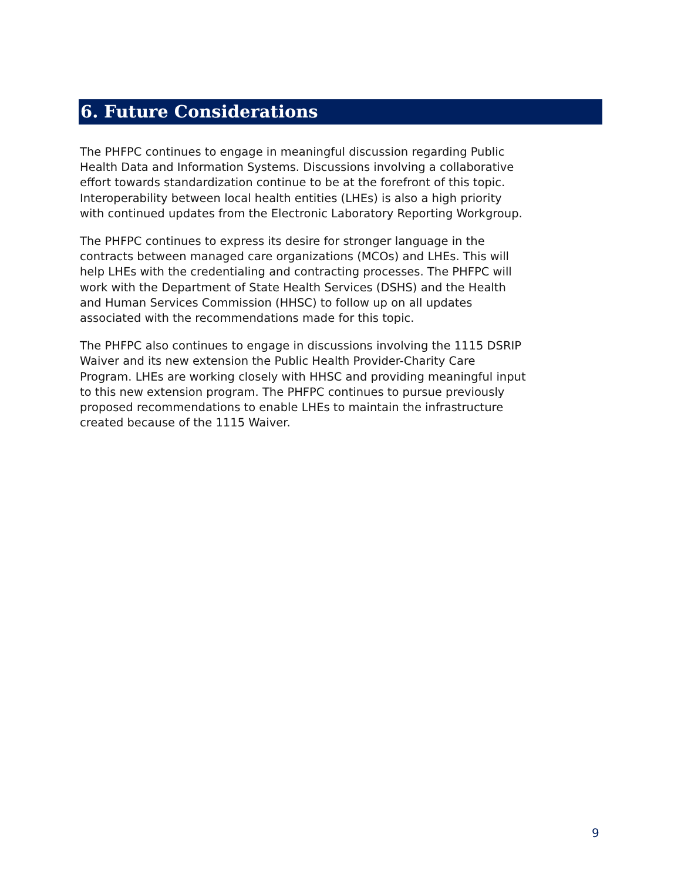6. Future Considerations
The PHFPC continues to engage in meaningful discussion regarding Public Health Data and Information Systems. Discussions involving a collaborative effort towards standardization continue to be at the forefront of this topic. Interoperability between local health entities (LHEs) is also a high priority with continued updates from the Electronic Laboratory Reporting Workgroup.
The PHFPC continues to express its desire for stronger language in the contracts between managed care organizations (MCOs) and LHEs. This will help LHEs with the credentialing and contracting processes. The PHFPC will work with the Department of State Health Services (DSHS) and the Health and Human Services Commission (HHSC) to follow up on all updates associated with the recommendations made for this topic.
The PHFPC also continues to engage in discussions involving the 1115 DSRIP Waiver and its new extension the Public Health Provider-Charity Care Program. LHEs are working closely with HHSC and providing meaningful input to this new extension program. The PHFPC continues to pursue previously proposed recommendations to enable LHEs to maintain the infrastructure created because of the 1115 Waiver.
9